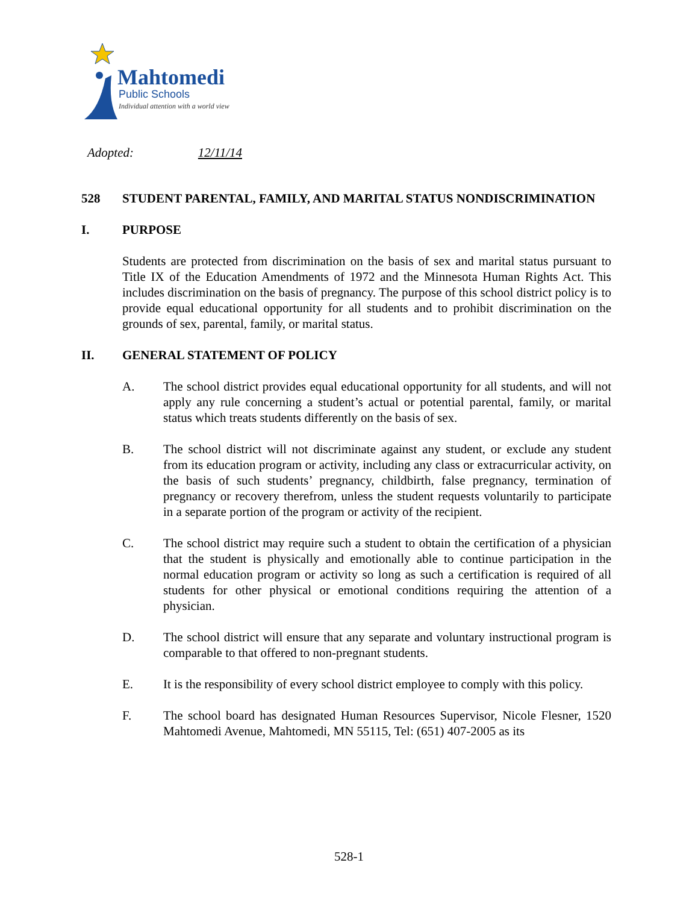Mahtomedi
Public Schools
Individual attention with a world view
Adopted: 12/11/14
528 STUDENT PARENTAL, FAMILY, AND MARITAL STATUS NONDISCRIMINATION
I. PURPOSE
Students are protected from discrimination on the basis of sex and marital status pursuant to Title IX of the Education Amendments of 1972 and the Minnesota Human Rights Act. This includes discrimination on the basis of pregnancy. The purpose of this school district policy is to provide equal educational opportunity for all students and to prohibit discrimination on the grounds of sex, parental, family, or marital status.
II. GENERAL STATEMENT OF POLICY
A. The school district provides equal educational opportunity for all students, and will not apply any rule concerning a student’s actual or potential parental, family, or marital status which treats students differently on the basis of sex.
B. The school district will not discriminate against any student, or exclude any student from its education program or activity, including any class or extracurricular activity, on the basis of such students’ pregnancy, childbirth, false pregnancy, termination of pregnancy or recovery therefrom, unless the student requests voluntarily to participate in a separate portion of the program or activity of the recipient.
C. The school district may require such a student to obtain the certification of a physician that the student is physically and emotionally able to continue participation in the normal education program or activity so long as such a certification is required of all students for other physical or emotional conditions requiring the attention of a physician.
D. The school district will ensure that any separate and voluntary instructional program is comparable to that offered to non-pregnant students.
E. It is the responsibility of every school district employee to comply with this policy.
F. The school board has designated Human Resources Supervisor, Nicole Flesner, 1520 Mahtomedi Avenue, Mahtomedi, MN 55115, Tel: (651) 407-2005 as its
528-1